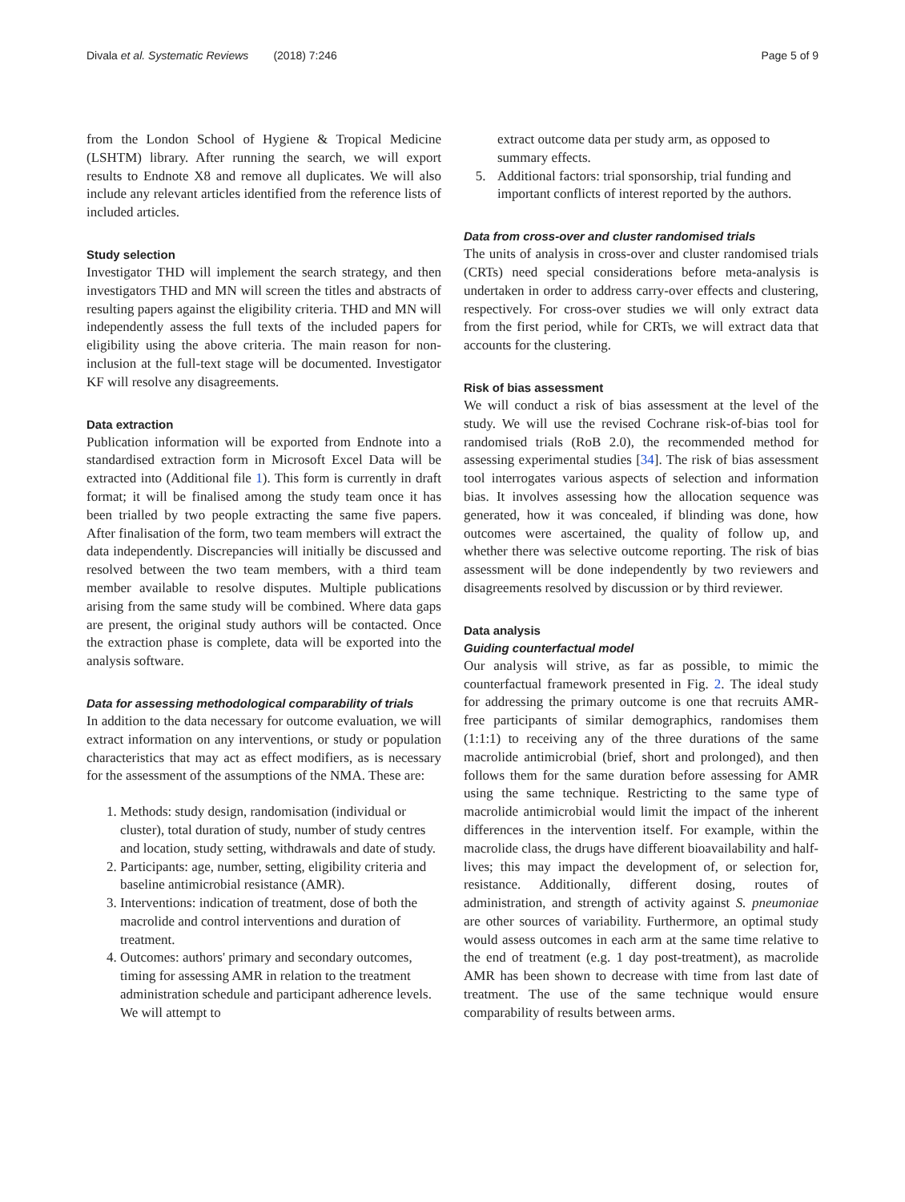Divala et al. Systematic Reviews (2018) 7:246 Page 5 of 9
from the London School of Hygiene & Tropical Medicine (LSHTM) library. After running the search, we will export results to Endnote X8 and remove all duplicates. We will also include any relevant articles identified from the reference lists of included articles.
Study selection
Investigator THD will implement the search strategy, and then investigators THD and MN will screen the titles and abstracts of resulting papers against the eligibility criteria. THD and MN will independently assess the full texts of the included papers for eligibility using the above criteria. The main reason for non-inclusion at the full-text stage will be documented. Investigator KF will resolve any disagreements.
Data extraction
Publication information will be exported from Endnote into a standardised extraction form in Microsoft Excel Data will be extracted into (Additional file 1). This form is currently in draft format; it will be finalised among the study team once it has been trialled by two people extracting the same five papers. After finalisation of the form, two team members will extract the data independently. Discrepancies will initially be discussed and resolved between the two team members, with a third team member available to resolve disputes. Multiple publications arising from the same study will be combined. Where data gaps are present, the original study authors will be contacted. Once the extraction phase is complete, data will be exported into the analysis software.
Data for assessing methodological comparability of trials
In addition to the data necessary for outcome evaluation, we will extract information on any interventions, or study or population characteristics that may act as effect modifiers, as is necessary for the assessment of the assumptions of the NMA. These are:
1. Methods: study design, randomisation (individual or cluster), total duration of study, number of study centres and location, study setting, withdrawals and date of study.
2. Participants: age, number, setting, eligibility criteria and baseline antimicrobial resistance (AMR).
3. Interventions: indication of treatment, dose of both the macrolide and control interventions and duration of treatment.
4. Outcomes: authors' primary and secondary outcomes, timing for assessing AMR in relation to the treatment administration schedule and participant adherence levels. We will attempt to
extract outcome data per study arm, as opposed to summary effects.
5. Additional factors: trial sponsorship, trial funding and important conflicts of interest reported by the authors.
Data from cross-over and cluster randomised trials
The units of analysis in cross-over and cluster randomised trials (CRTs) need special considerations before meta-analysis is undertaken in order to address carry-over effects and clustering, respectively. For cross-over studies we will only extract data from the first period, while for CRTs, we will extract data that accounts for the clustering.
Risk of bias assessment
We will conduct a risk of bias assessment at the level of the study. We will use the revised Cochrane risk-of-bias tool for randomised trials (RoB 2.0), the recommended method for assessing experimental studies [34]. The risk of bias assessment tool interrogates various aspects of selection and information bias. It involves assessing how the allocation sequence was generated, how it was concealed, if blinding was done, how outcomes were ascertained, the quality of follow up, and whether there was selective outcome reporting. The risk of bias assessment will be done independently by two reviewers and disagreements resolved by discussion or by third reviewer.
Data analysis
Guiding counterfactual model
Our analysis will strive, as far as possible, to mimic the counterfactual framework presented in Fig. 2. The ideal study for addressing the primary outcome is one that recruits AMR-free participants of similar demographics, randomises them (1:1:1) to receiving any of the three durations of the same macrolide antimicrobial (brief, short and prolonged), and then follows them for the same duration before assessing for AMR using the same technique. Restricting to the same type of macrolide antimicrobial would limit the impact of the inherent differences in the intervention itself. For example, within the macrolide class, the drugs have different bioavailability and half-lives; this may impact the development of, or selection for, resistance. Additionally, different dosing, routes of administration, and strength of activity against S. pneumoniae are other sources of variability. Furthermore, an optimal study would assess outcomes in each arm at the same time relative to the end of treatment (e.g. 1 day post-treatment), as macrolide AMR has been shown to decrease with time from last date of treatment. The use of the same technique would ensure comparability of results between arms.